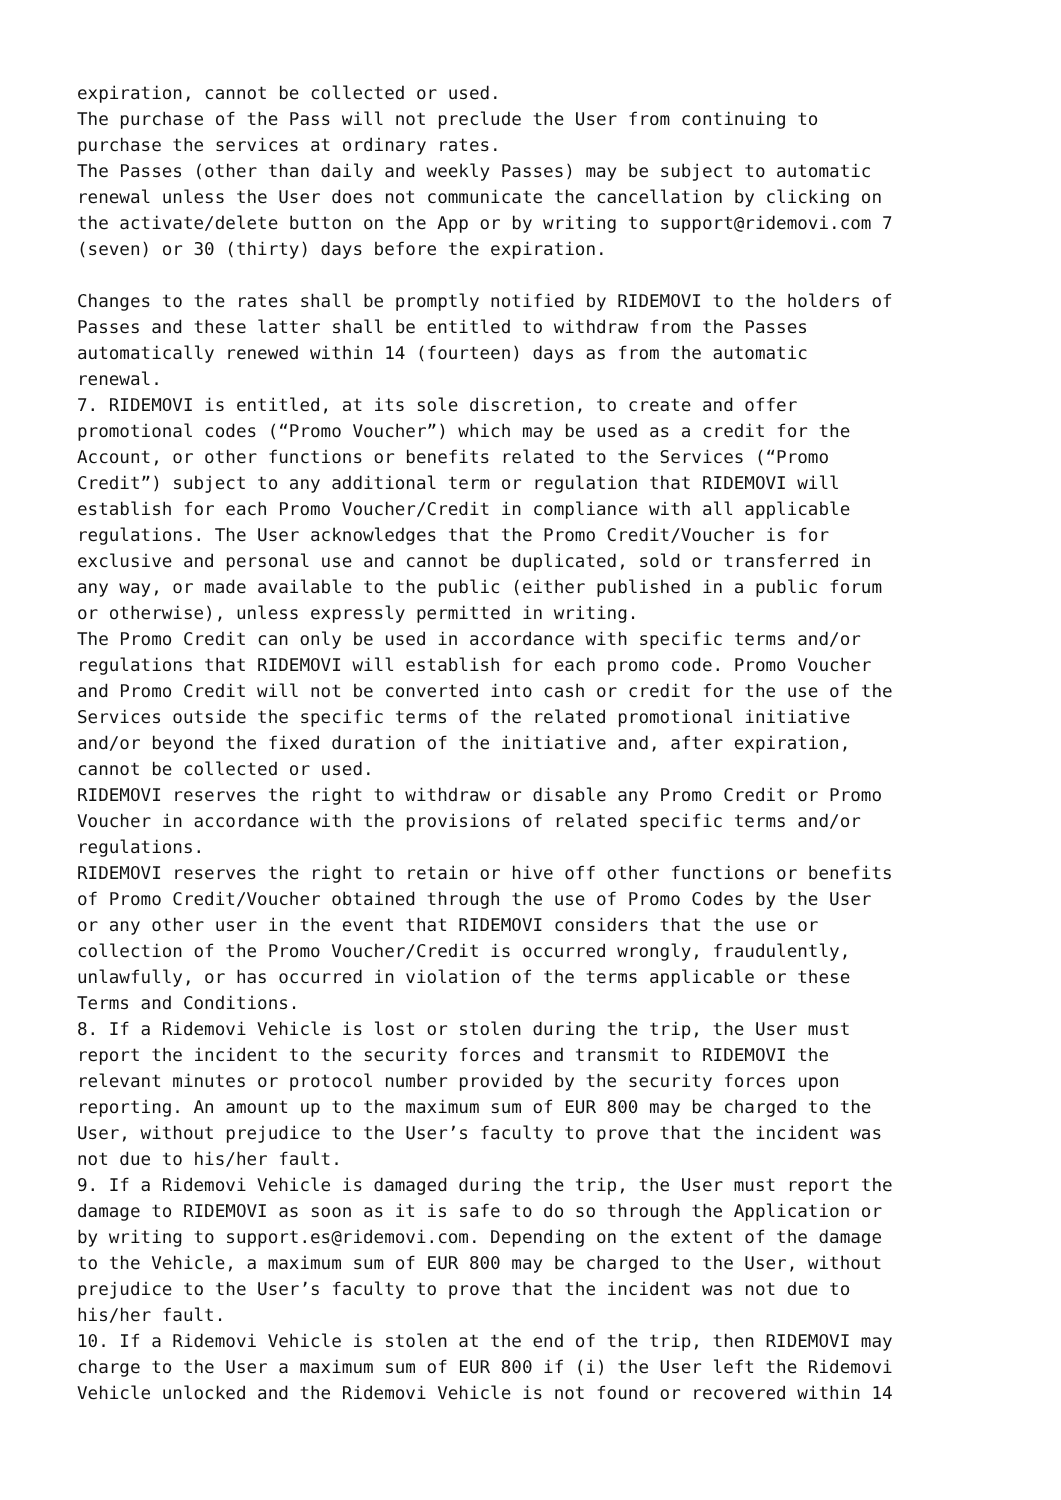expiration, cannot be collected or used. The purchase of the Pass will not preclude the User from continuing to purchase the services at ordinary rates. The Passes (other than daily and weekly Passes) may be subject to automatic renewal unless the User does not communicate the cancellation by clicking on the activate/delete button on the App or by writing to support@ridemovi.com 7 (seven) or 30 (thirty) days before the expiration. Changes to the rates shall be promptly notified by RIDEMOVI to the holders of Passes and these latter shall be entitled to withdraw from the Passes automatically renewed within 14 (fourteen) days as from the automatic renewal. 7. RIDEMOVI is entitled, at its sole discretion, to create and offer promotional codes (“Promo Voucher”) which may be used as a credit for the Account, or other functions or benefits related to the Services (“Promo Credit”) subject to any additional term or regulation that RIDEMOVI will establish for each Promo Voucher/Credit in compliance with all applicable regulations. The User acknowledges that the Promo Credit/Voucher is for exclusive and personal use and cannot be duplicated, sold or transferred in any way, or made available to the public (either published in a public forum or otherwise), unless expressly permitted in writing. The Promo Credit can only be used in accordance with specific terms and/or regulations that RIDEMOVI will establish for each promo code. Promo Voucher and Promo Credit will not be converted into cash or credit for the use of the Services outside the specific terms of the related promotional initiative and/or beyond the fixed duration of the initiative and, after expiration, cannot be collected or used. RIDEMOVI reserves the right to withdraw or disable any Promo Credit or Promo Voucher in accordance with the provisions of related specific terms and/or regulations. RIDEMOVI reserves the right to retain or hive off other functions or benefits of Promo Credit/Voucher obtained through the use of Promo Codes by the User or any other user in the event that RIDEMOVI considers that the use or collection of the Promo Voucher/Credit is occurred wrongly, fraudulently, unlawfully, or has occurred in violation of the terms applicable or these Terms and Conditions. 8. If a Ridemovi Vehicle is lost or stolen during the trip, the User must report the incident to the security forces and transmit to RIDEMOVI the relevant minutes or protocol number provided by the security forces upon reporting. An amount up to the maximum sum of EUR 800 may be charged to the User, without prejudice to the User’s faculty to prove that the incident was not due to his/her fault. 9. If a Ridemovi Vehicle is damaged during the trip, the User must report the damage to RIDEMOVI as soon as it is safe to do so through the Application or by writing to support.es@ridemovi.com. Depending on the extent of the damage to the Vehicle, a maximum sum of EUR 800 may be charged to the User, without prejudice to the User’s faculty to prove that the incident was not due to his/her fault. 10. If a Ridemovi Vehicle is stolen at the end of the trip, then RIDEMOVI may charge to the User a maximum sum of EUR 800 if (i) the User left the Ridemovi Vehicle unlocked and the Ridemovi Vehicle is not found or recovered within 14